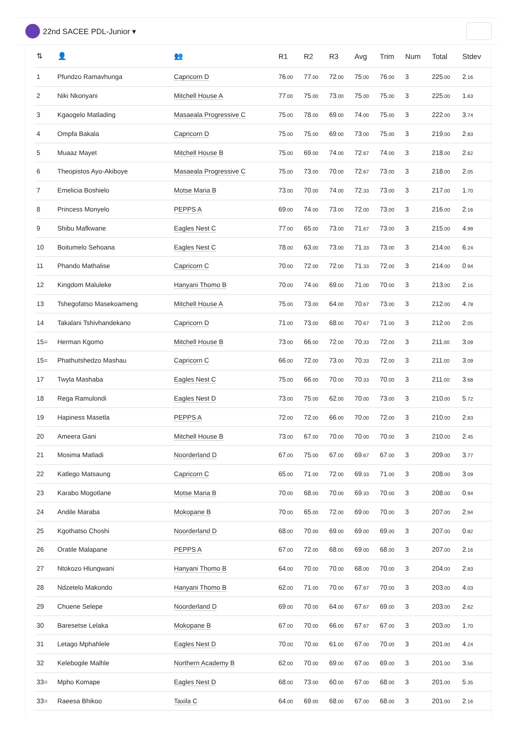22nd SACEE PDL-Junior ▾
| ⇅ | 👤 | 👥 | R1 | R2 | R3 | Avg | Trim | Num | Total | Stdev |
| --- | --- | --- | --- | --- | --- | --- | --- | --- | --- | --- |
| 1 | Pfundzo Ramavhunga | Capricorn D | 76 .00 | 77 .00 | 72 .00 | 75 .00 | 76 .00 | 3 | 225 .00 | 2 .16 |
| 2 | Niki Nkonyani | Mitchell House A | 77 .00 | 75 .00 | 73 .00 | 75 .00 | 75 .00 | 3 | 225 .00 | 1 .63 |
| 3 | Kgaogelo Matlading | Masaeala Progressive C | 75 .00 | 78 .00 | 69 .00 | 74 .00 | 75 .00 | 3 | 222 .00 | 3 .74 |
| 4 | Ompfa Bakala | Capricorn D | 75 .00 | 75 .00 | 69 .00 | 73 .00 | 75 .00 | 3 | 219 .00 | 2 .83 |
| 5 | Muaaz Mayet | Mitchell House B | 75 .00 | 69 .00 | 74 .00 | 72 .67 | 74 .00 | 3 | 218 .00 | 2 .62 |
| 6 | Theopistos Ayo-Akiboye | Masaeala Progressive C | 75 .00 | 73 .00 | 70 .00 | 72 .67 | 73 .00 | 3 | 218 .00 | 2 .05 |
| 7 | Emelicia Boshielo | Motse Maria B | 73 .00 | 70 .00 | 74 .00 | 72 .33 | 73 .00 | 3 | 217 .00 | 1 .70 |
| 8 | Princess Monyelo | PEPPS A | 69 .00 | 74 .00 | 73 .00 | 72 .00 | 73 .00 | 3 | 216 .00 | 2 .16 |
| 9 | Shibu Mafkwane | Eagles Nest C | 77 .00 | 65 .00 | 73 .00 | 71 .67 | 73 .00 | 3 | 215 .00 | 4 .99 |
| 10 | Boitumelo Sehoana | Eagles Nest C | 78 .00 | 63 .00 | 73 .00 | 71 .33 | 73 .00 | 3 | 214 .00 | 6 .24 |
| 11 | Phando Mathalise | Capricorn C | 70 .00 | 72 .00 | 72 .00 | 71 .33 | 72 .00 | 3 | 214 .00 | 0 .94 |
| 12 | Kingdom Maluleke | Hanyani Thomo B | 70 .00 | 74 .00 | 69 .00 | 71 .00 | 70 .00 | 3 | 213 .00 | 2 .16 |
| 13 | Tshegofatso Masekoameng | Mitchell House A | 75 .00 | 73 .00 | 64 .00 | 70 .67 | 73 .00 | 3 | 212 .00 | 4 .78 |
| 14 | Takalani Tshivhandekano | Capricorn D | 71 .00 | 73 .00 | 68 .00 | 70 .67 | 71 .00 | 3 | 212 .00 | 2 .05 |
| 15= | Herman Kgomo | Mitchell House B | 73 .00 | 66 .00 | 72 .00 | 70 .33 | 72 .00 | 3 | 211 .00 | 3 .09 |
| 15= | Phathutshedzo Mashau | Capricorn C | 66 .00 | 72 .00 | 73 .00 | 70 .33 | 72 .00 | 3 | 211 .00 | 3 .09 |
| 17 | Twyla Mashaba | Eagles Nest C | 75 .00 | 66 .00 | 70 .00 | 70 .33 | 70 .00 | 3 | 211 .00 | 3 .68 |
| 18 | Rega Ramulondi | Eagles Nest D | 73 .00 | 75 .00 | 62 .00 | 70 .00 | 73 .00 | 3 | 210 .00 | 5 .72 |
| 19 | Hapiness Masetla | PEPPS A | 72 .00 | 72 .00 | 66 .00 | 70 .00 | 72 .00 | 3 | 210 .00 | 2 .83 |
| 20 | Ameera Gani | Mitchell House B | 73 .00 | 67 .00 | 70 .00 | 70 .00 | 70 .00 | 3 | 210 .00 | 2 .45 |
| 21 | Mosima Matladi | Noorderland D | 67 .00 | 75 .00 | 67 .00 | 69 .67 | 67 .00 | 3 | 209 .00 | 3 .77 |
| 22 | Katlego Matsaung | Capricorn C | 65 .00 | 71 .00 | 72 .00 | 69 .33 | 71 .00 | 3 | 208 .00 | 3 .09 |
| 23 | Karabo Mogotlane | Motse Maria B | 70 .00 | 68 .00 | 70 .00 | 69 .33 | 70 .00 | 3 | 208 .00 | 0 .94 |
| 24 | Andile Maraba | Mokopane B | 70 .00 | 65 .00 | 72 .00 | 69 .00 | 70 .00 | 3 | 207 .00 | 2 .94 |
| 25 | Kgothatso Choshi | Noorderland D | 68 .00 | 70 .00 | 69 .00 | 69 .00 | 69 .00 | 3 | 207 .00 | 0 .82 |
| 26 | Oratile Malapane | PEPPS A | 67 .00 | 72 .00 | 68 .00 | 69 .00 | 68 .00 | 3 | 207 .00 | 2 .16 |
| 27 | Ntokozo Hlungwani | Hanyani Thomo B | 64 .00 | 70 .00 | 70 .00 | 68 .00 | 70 .00 | 3 | 204 .00 | 2 .83 |
| 28 | Ndzetelo Makondo | Hanyani Thomo B | 62 .00 | 71 .00 | 70 .00 | 67 .67 | 70 .00 | 3 | 203 .00 | 4 .03 |
| 29 | Chuene Selepe | Noorderland D | 69 .00 | 70 .00 | 64 .00 | 67 .67 | 69 .00 | 3 | 203 .00 | 2 .62 |
| 30 | Baresetse Lelaka | Mokopane B | 67 .00 | 70 .00 | 66 .00 | 67 .67 | 67 .00 | 3 | 203 .00 | 1 .70 |
| 31 | Letago Mphahlele | Eagles Nest D | 70 .00 | 70 .00 | 61 .00 | 67 .00 | 70 .00 | 3 | 201 .00 | 4 .24 |
| 32 | Kelebogile Malhle | Northern Academy B | 62 .00 | 70 .00 | 69 .00 | 67 .00 | 69 .00 | 3 | 201 .00 | 3 .56 |
| 33= | Mpho Komape | Eagles Nest D | 68 .00 | 73 .00 | 60 .00 | 67 .00 | 68 .00 | 3 | 201 .00 | 5 .35 |
| 33= | Raeesa Bhikoo | Taxila C | 64 .00 | 69 .00 | 68 .00 | 67 .00 | 68 .00 | 3 | 201 .00 | 2 .16 |